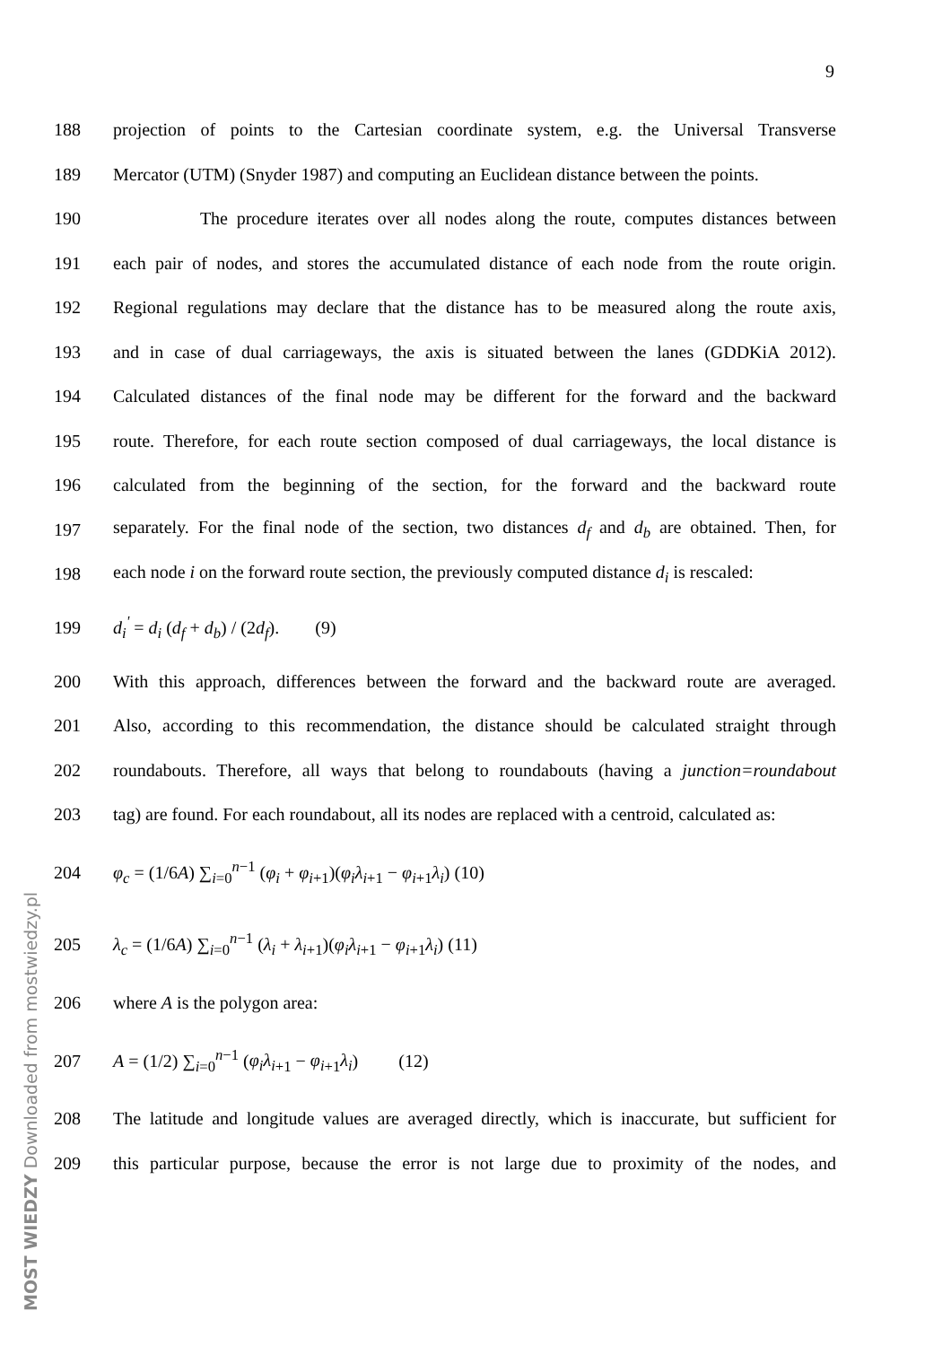9
188
projection of points to the Cartesian coordinate system, e.g. the Universal Transverse
189
Mercator (UTM) (Snyder 1987) and computing an Euclidean distance between the points.
190
The procedure iterates over all nodes along the route, computes distances between
191
each pair of nodes, and stores the accumulated distance of each node from the route origin.
192
Regional regulations may declare that the distance has to be measured along the route axis,
193
and in case of dual carriageways, the axis is situated between the lanes (GDDKiA 2012).
194
Calculated distances of the final node may be different for the forward and the backward
195
route. Therefore, for each route section composed of dual carriageways, the local distance is
196
calculated from the beginning of the section, for the forward and the backward route
197
separately. For the final node of the section, two distances d<sub>f</sub> and d<sub>b</sub> are obtained. Then, for
198
each node i on the forward route section, the previously computed distance d<sub>i</sub> is rescaled:
199 d<sub>i</sub><sup>'</sup> = d<sub>i</sub> (d<sub>f</sub> + d<sub>b</sub>) / (2d<sub>f</sub>). (9)
200
With this approach, differences between the forward and the backward route are averaged.
201
Also, according to this recommendation, the distance should be calculated straight through
202
roundabouts. Therefore, all ways that belong to roundabouts (having a junction=roundabout
203
tag) are found. For each roundabout, all its nodes are replaced with a centroid, calculated as:
204 φ<sub>c</sub> = (1/6A) ∑<sub>i=0</sub><sup>n−1</sup> (φ<sub>i</sub> + φ<sub>i</sub><sub>+1</sub>)(φ<sub>i</sub>λ<sub>i</sub><sub>+1</sub> − φ<sub>i</sub><sub>+1</sub>λ<sub>i</sub>) (10)
205 λ<sub>c</sub> = (1/6A) ∑<sub>i=0</sub><sup>n−1</sup> (λ<sub>i</sub> + λ<sub>i</sub><sub>+1</sub>)(φ<sub>i</sub>λ<sub>i</sub><sub>+1</sub> − φ<sub>i</sub><sub>+1</sub>λ<sub>i</sub>) (11)
206 where A is the polygon area:
207 A = (1/2) ∑<sub>i=0</sub><sup>n−1</sup> (φ<sub>i</sub>λ<sub>i</sub><sub>+1</sub> − φ<sub>i</sub><sub>+1</sub>λ<sub>i</sub>) (12)
208
The latitude and longitude values are averaged directly, which is inaccurate, but sufficient for
209
this particular purpose, because the error is not large due to proximity of the nodes, and
MOST WIEDZY Downloaded from mostwiedzy.pl